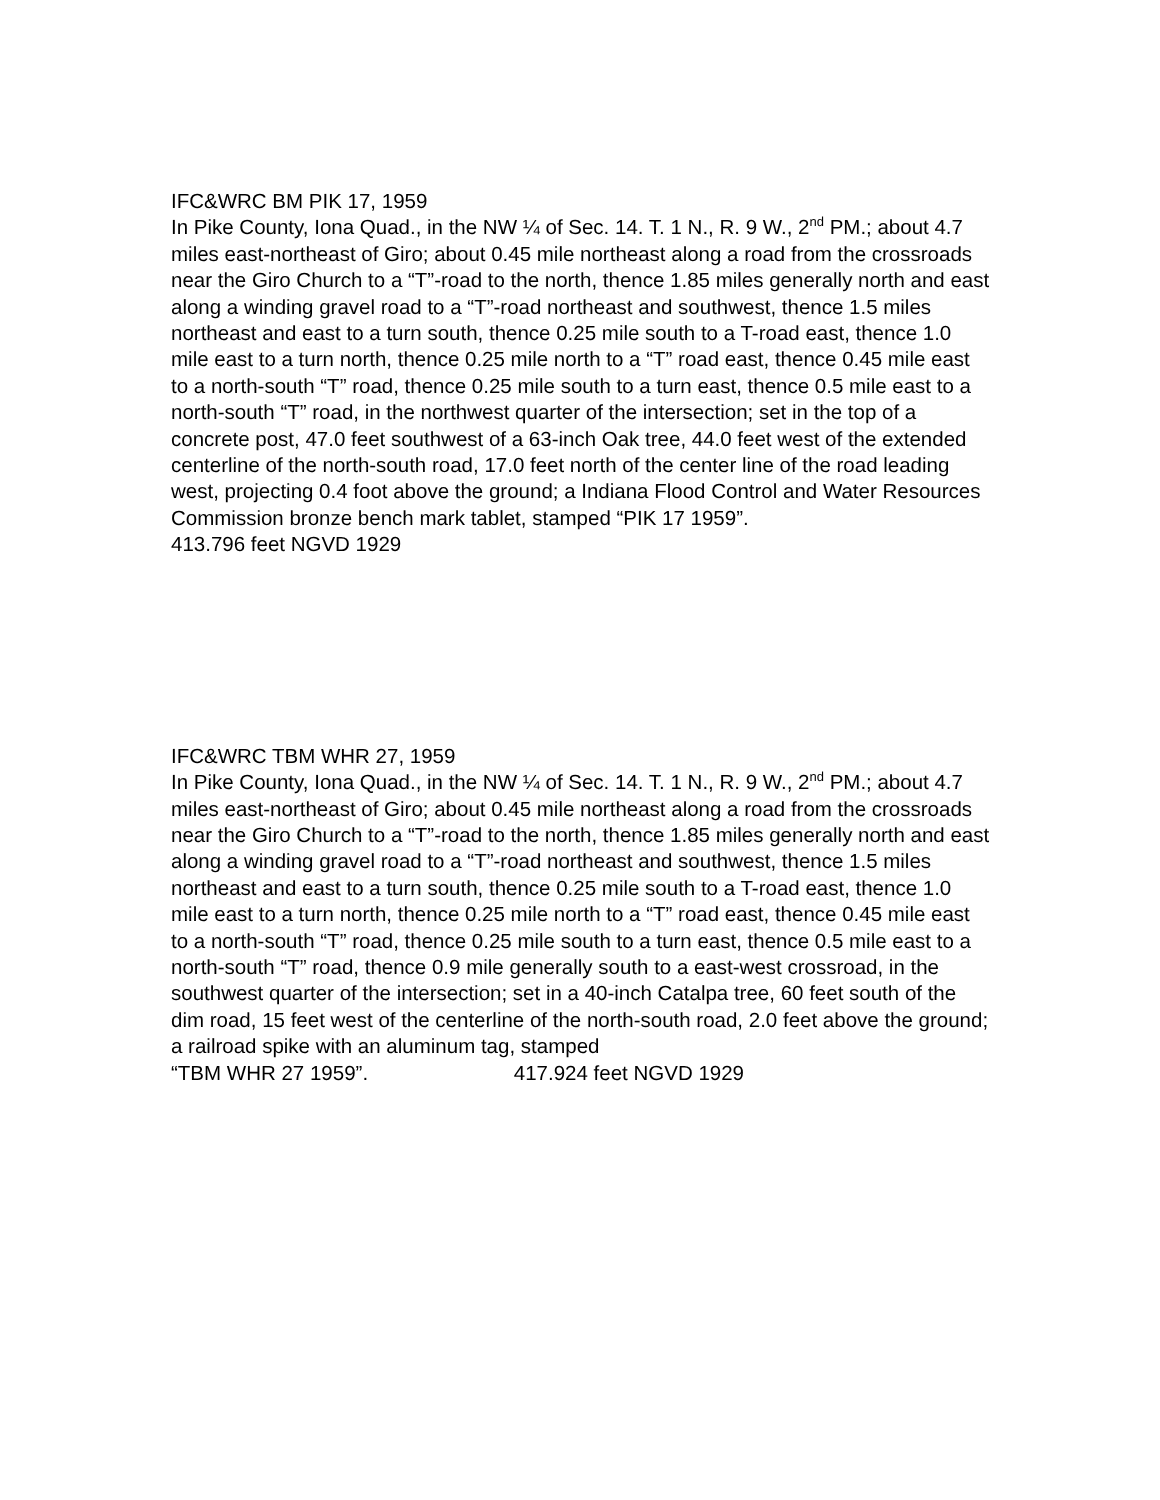IFC&WRC BM PIK 17, 1959
In Pike County, Iona Quad., in the NW ¼ of Sec. 14. T. 1 N., R. 9 W., 2<sup>nd</sup> PM.; about 4.7 miles east-northeast of Giro; about 0.45 mile northeast along a road from the crossroads near the Giro Church to a “T”-road to the north, thence 1.85 miles generally north and east along a winding gravel road to a “T”-road northeast and southwest, thence 1.5 miles northeast and east to a turn south, thence 0.25 mile south to a T-road east, thence 1.0 mile east to a turn north, thence 0.25 mile north to a “T” road east, thence 0.45 mile east to a north-south “T” road, thence 0.25 mile south to a turn east, thence 0.5 mile east to a north-south “T” road, in the northwest quarter of the intersection; set in the top of a concrete post, 47.0 feet southwest of a 63-inch Oak tree, 44.0 feet west of the extended centerline of the north-south road, 17.0 feet north of the center line of the road leading west, projecting 0.4 foot above the ground; a Indiana Flood Control and Water Resources Commission bronze bench mark tablet, stamped “PIK 17 1959”.
413.796 feet NGVD 1929
IFC&WRC TBM WHR 27, 1959
In Pike County, Iona Quad., in the NW ¼ of Sec. 14. T. 1 N., R. 9 W., 2<sup>nd</sup> PM.; about 4.7 miles east-northeast of Giro; about 0.45 mile northeast along a road from the crossroads near the Giro Church to a “T”-road to the north, thence 1.85 miles generally north and east along a winding gravel road to a “T”-road northeast and southwest, thence 1.5 miles northeast and east to a turn south, thence 0.25 mile south to a T-road east, thence 1.0 mile east to a turn north, thence 0.25 mile north to a “T” road east, thence 0.45 mile east to a north-south “T” road, thence 0.25 mile south to a turn east, thence 0.5 mile east to a north-south “T” road, thence 0.9 mile generally south to a east-west crossroad, in the southwest quarter of the intersection; set in a 40-inch Catalpa tree, 60 feet south of the dim road, 15 feet west of the centerline of the north-south road, 2.0 feet above the ground; a railroad spike with an aluminum tag, stamped
“TBM WHR 27 1959”. 417.924 feet NGVD 1929